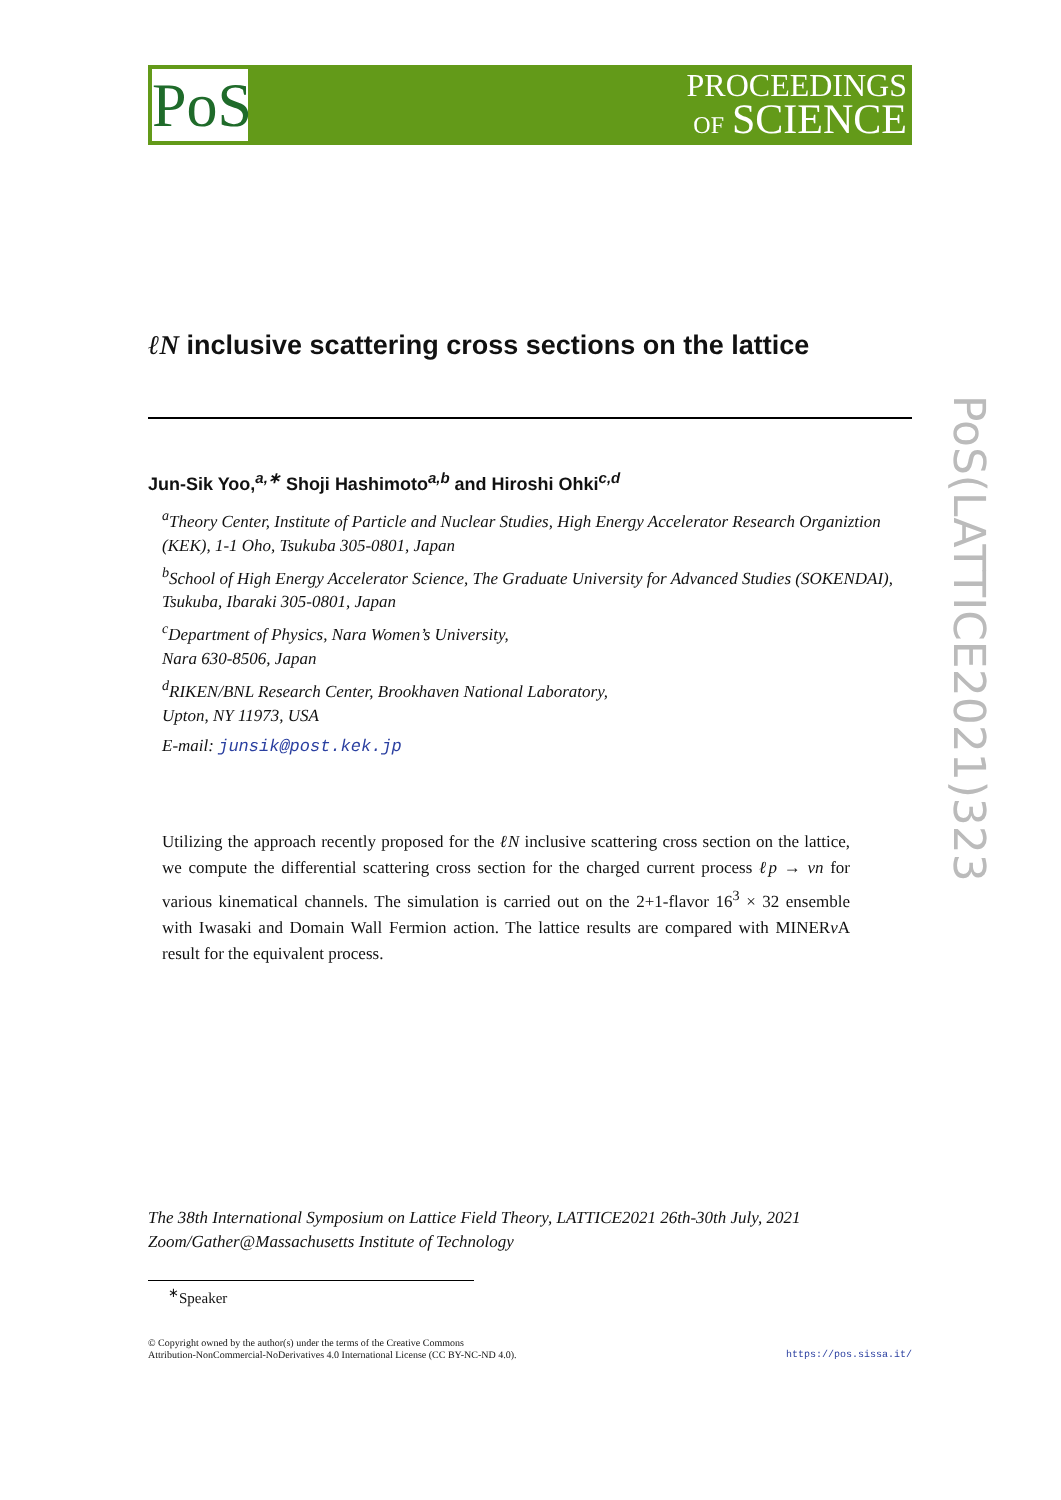PoS
PROCEEDINGS
OF SCIENCE
PoS(LATTICE2021)323
ℓN inclusive scattering cross sections on the lattice
Jun-Sik Yoo,<sup>a,∗</sup> Shoji Hashimoto<sup>a,b</sup> and Hiroshi Ohki<sup>c,d</sup>
<sup>a</sup> Theory Center, Institute of Particle and Nuclear Studies, High Energy Accelerator Research Organiztion (KEK), 1-1 Oho, Tsukuba 305-0801, Japan
<sup>b</sup> School of High Energy Accelerator Science, The Graduate University for Advanced Studies (SOKENDAI), Tsukuba, Ibaraki 305-0801, Japan
<sup>c</sup> Department of Physics, Nara Women’s University,
Nara 630-8506, Japan
<sup>d</sup> RIKEN/BNL Research Center, Brookhaven National Laboratory,
Upton, NY 11973, USA
E-mail: junsik@post.kek.jp
Utilizing the approach recently proposed for the ℓN inclusive scattering cross section on the lattice, we compute the differential scattering cross section for the charged current process ℓp → νn for various kinematical channels. The simulation is carried out on the 2+1-flavor 16<sup>3</sup> × 32 ensemble with Iwasaki and Domain Wall Fermion action. The lattice results are compared with MINERν A result for the equivalent process.
The 38th International Symposium on Lattice Field Theory, LATTICE2021 26th-30th July, 2021
Zoom/Gather@Massachusetts Institute of Technology
<sup>∗</sup>Speaker
© Copyright owned by the author(s) under the terms of the Creative Commons
Attribution-NonCommercial-NoDerivatives 4.0 International License (CC BY-NC-ND 4.0). https://pos.sissa.it/